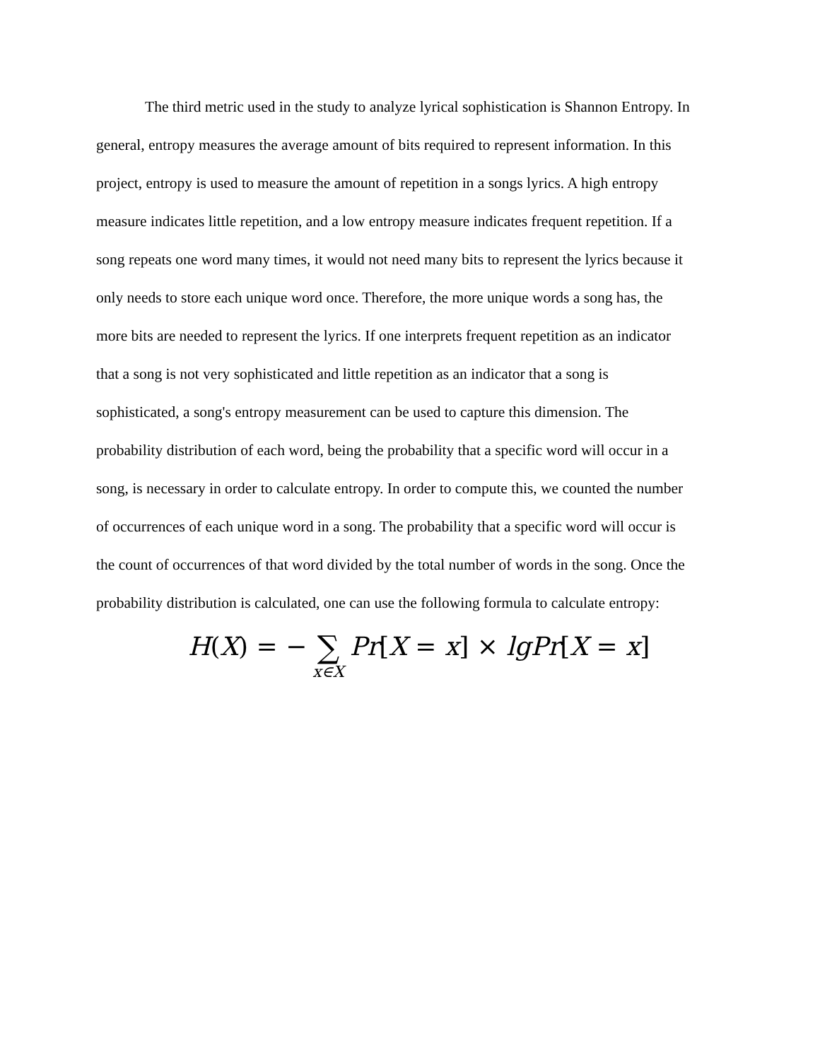The third metric used in the study to analyze lyrical sophistication is Shannon Entropy. In
general, entropy measures the average amount of bits required to represent information. In this
project, entropy is used to measure the amount of repetition in a songs lyrics. A high entropy
measure indicates little repetition, and a low entropy measure indicates frequent repetition. If a
song repeats one word many times, it would not need many bits to represent the lyrics because it
only needs to store each unique word once. Therefore, the more unique words a song has, the
more bits are needed to represent the lyrics. If one interprets frequent repetition as an indicator
that a song is not very sophisticated and little repetition as an indicator that a song is
sophisticated, a song's entropy measurement can be used to capture this dimension. The
probability distribution of each word, being the probability that a specific word will occur in a
song, is necessary in order to calculate entropy. In order to compute this, we counted the number
of occurrences of each unique word in a song. The probability that a specific word will occur is
the count of occurrences of that word divided by the total number of words in the song. Once the
probability distribution is calculated, one can use the following formula to calculate entropy:
H(X) = − ∑ x∈X Pr[X = x] × lgPr[X = x]